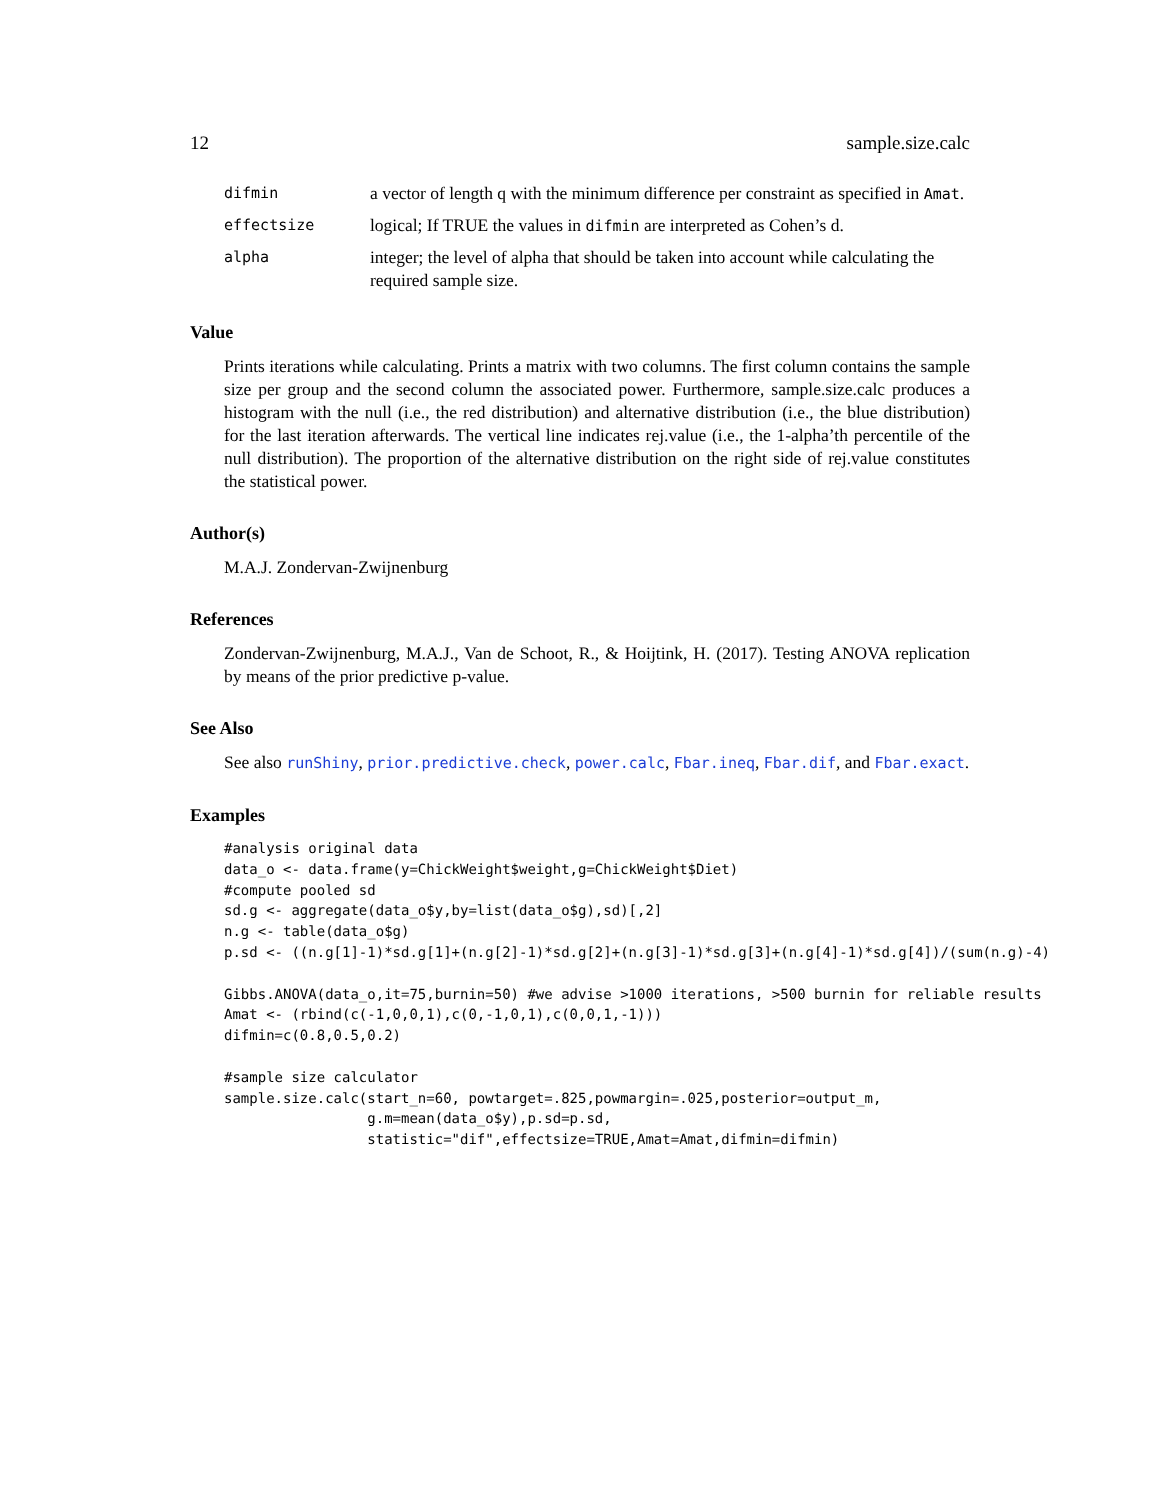12 sample.size.calc
difmin
a vector of length q with the minimum difference per constraint as specified in Amat.
effectsize
logical; If TRUE the values in difmin are interpreted as Cohen’s d.
alpha
integer; the level of alpha that should be taken into account while calculating the required sample size.
Value
Prints iterations while calculating. Prints a matrix with two columns. The first column contains the sample size per group and the second column the associated power. Furthermore, sample.size.calc produces a histogram with the null (i.e., the red distribution) and alternative distribution (i.e., the blue distribution) for the last iteration afterwards. The vertical line indicates rej.value (i.e., the 1-alpha’th percentile of the null distribution). The proportion of the alternative distribution on the right side of rej.value constitutes the statistical power.
Author(s)
M.A.J. Zondervan-Zwijnenburg
References
Zondervan-Zwijnenburg, M.A.J., Van de Schoot, R., & Hoijtink, H. (2017). Testing ANOVA replication by means of the prior predictive p-value.
See Also
See also runShiny, prior.predictive.check, power.calc, Fbar.ineq, Fbar.dif, and Fbar.exact.
Examples
#analysis original data
data_o <- data.frame(y=ChickWeight$weight,g=ChickWeight$Diet)
#compute pooled sd
sd.g <- aggregate(data_o$y,by=list(data_o$g),sd)[,2]
n.g <- table(data_o$g)
p.sd <- ((n.g[1]-1)*sd.g[1]+(n.g[2]-1)*sd.g[2]+(n.g[3]-1)*sd.g[3]+(n.g[4]-1)*sd.g[4])/(sum(n.g)-4)

Gibbs.ANOVA(data_o,it=75,burnin=50) #we advise >1000 iterations, >500 burnin for reliable results
Amat <- (rbind(c(-1,0,0,1),c(0,-1,0,1),c(0,0,1,-1)))
difmin=c(0.8,0.5,0.2)

#sample size calculator
sample.size.calc(start_n=60, powtarget=.825,powmargin=.025,posterior=output_m,
                 g.m=mean(data_o$y),p.sd=p.sd,
                 statistic="dif",effectsize=TRUE,Amat=Amat,difmin=difmin)